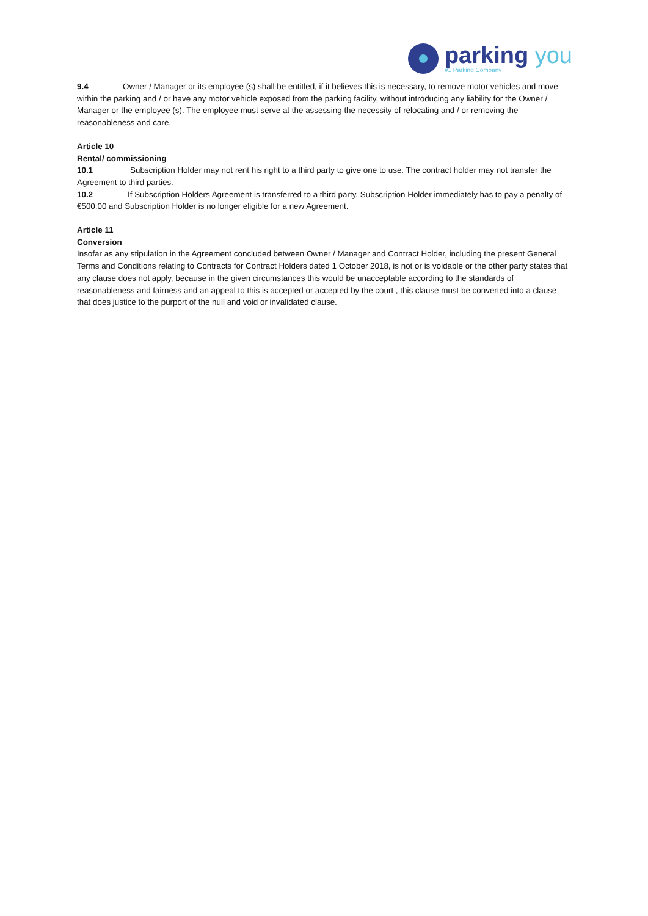parking you
#1 Parking Company
9.4 Owner / Manager or its employee (s) shall be entitled, if it believes this is necessary, to remove motor vehicles and move within the parking and / or have any motor vehicle exposed from the parking facility, without introducing any liability for the Owner / Manager or the employee (s). The employee must serve at the assessing the necessity of relocating and / or removing the reasonableness and care.
Article 10
Rental/ commissioning
10.1 Subscription Holder may not rent his right to a third party to give one to use. The contract holder may not transfer the Agreement to third parties.
10.2 If Subscription Holders Agreement is transferred to a third party, Subscription Holder immediately has to pay a penalty of €500,00 and Subscription Holder is no longer eligible for a new Agreement.
Article 11
Conversion
Insofar as any stipulation in the Agreement concluded between Owner / Manager and Contract Holder, including the present General Terms and Conditions relating to Contracts for Contract Holders dated 1 October 2018, is not or is voidable or the other party states that any clause does not apply, because in the given circumstances this would be unacceptable according to the standards of reasonableness and fairness and an appeal to this is accepted or accepted by the court , this clause must be converted into a clause that does justice to the purport of the null and void or invalidated clause.